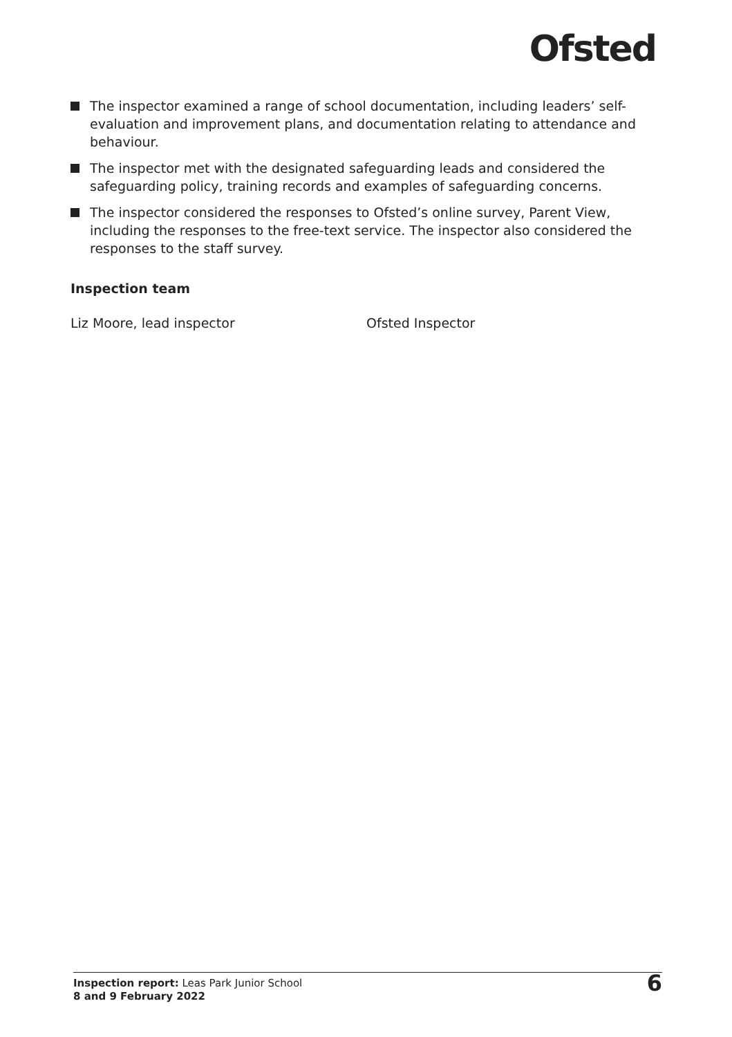Ofsted
The inspector examined a range of school documentation, including leaders’ self-evaluation and improvement plans, and documentation relating to attendance and behaviour.
The inspector met with the designated safeguarding leads and considered the safeguarding policy, training records and examples of safeguarding concerns.
The inspector considered the responses to Ofsted’s online survey, Parent View, including the responses to the free-text service. The inspector also considered the responses to the staff survey.
Inspection team
Liz Moore, lead inspector Ofsted Inspector
Inspection report: Leas Park Junior School
8 and 9 February 2022
6